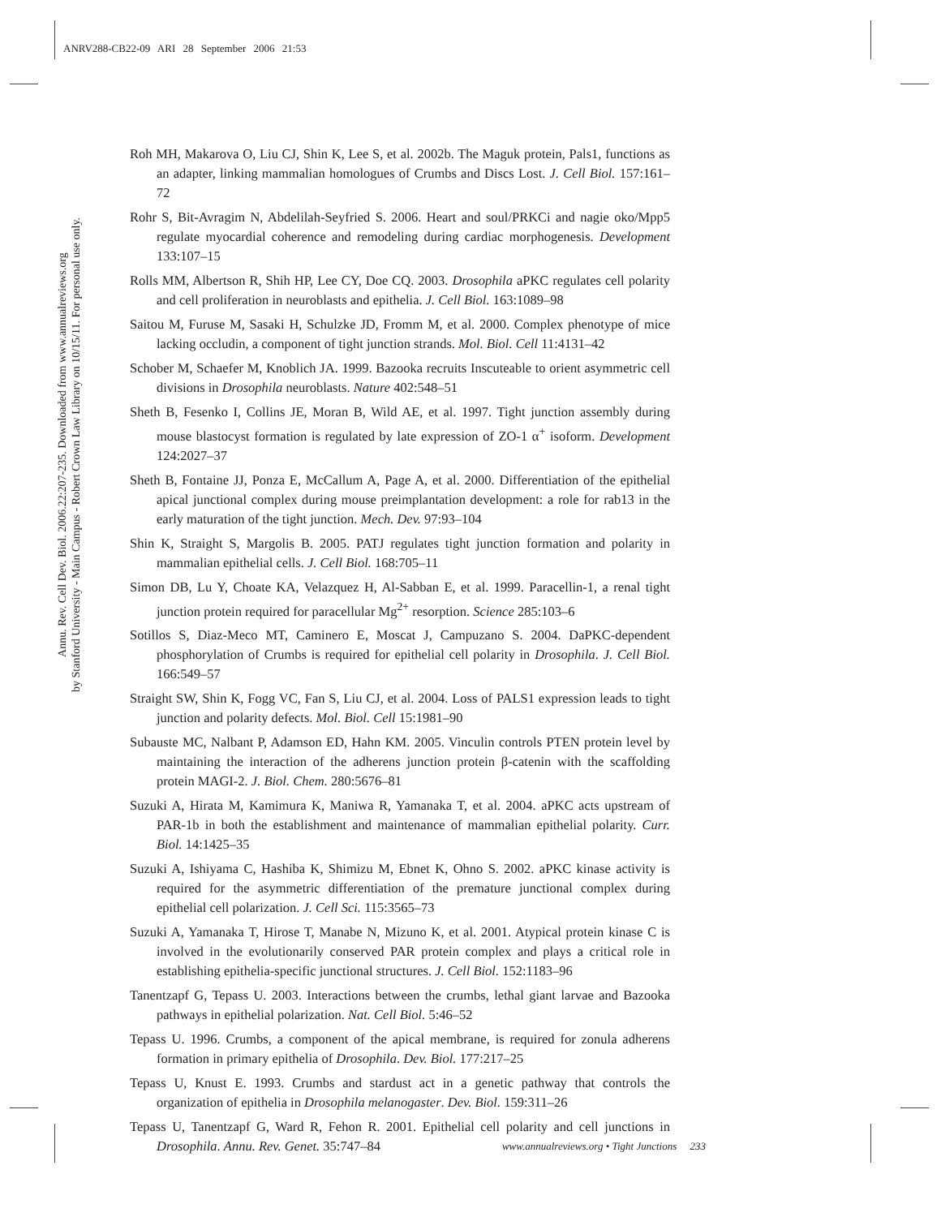ANRV288-CB22-09 ARI 28 September 2006 21:53
Annu. Rev. Cell Dev. Biol. 2006.22:207-235. Downloaded from www.annualreviews.org
by Stanford University - Main Campus - Robert Crown Law Library on 10/15/11. For personal use only.
Roh MH, Makarova O, Liu CJ, Shin K, Lee S, et al. 2002b. The Maguk protein, Pals1, functions as an adapter, linking mammalian homologues of Crumbs and Discs Lost. J. Cell Biol. 157:161–72
Rohr S, Bit-Avragim N, Abdelilah-Seyfried S. 2006. Heart and soul/PRKCi and nagie oko/Mpp5 regulate myocardial coherence and remodeling during cardiac morphogenesis. Development 133:107–15
Rolls MM, Albertson R, Shih HP, Lee CY, Doe CQ. 2003. Drosophila aPKC regulates cell polarity and cell proliferation in neuroblasts and epithelia. J. Cell Biol. 163:1089–98
Saitou M, Furuse M, Sasaki H, Schulzke JD, Fromm M, et al. 2000. Complex phenotype of mice lacking occludin, a component of tight junction strands. Mol. Biol. Cell 11:4131–42
Schober M, Schaefer M, Knoblich JA. 1999. Bazooka recruits Inscuteable to orient asymmetric cell divisions in Drosophila neuroblasts. Nature 402:548–51
Sheth B, Fesenko I, Collins JE, Moran B, Wild AE, et al. 1997. Tight junction assembly during mouse blastocyst formation is regulated by late expression of ZO-1 α<sup>+</sup> isoform. Development 124:2027–37
Sheth B, Fontaine JJ, Ponza E, McCallum A, Page A, et al. 2000. Differentiation of the epithelial apical junctional complex during mouse preimplantation development: a role for rab13 in the early maturation of the tight junction. Mech. Dev. 97:93–104
Shin K, Straight S, Margolis B. 2005. PATJ regulates tight junction formation and polarity in mammalian epithelial cells. J. Cell Biol. 168:705–11
Simon DB, Lu Y, Choate KA, Velazquez H, Al-Sabban E, et al. 1999. Paracellin-1, a renal tight junction protein required for paracellular Mg<sup>2+</sup> resorption. Science 285:103–6
Sotillos S, Diaz-Meco MT, Caminero E, Moscat J, Campuzano S. 2004. DaPKC-dependent phosphorylation of Crumbs is required for epithelial cell polarity in Drosophila. J. Cell Biol. 166:549–57
Straight SW, Shin K, Fogg VC, Fan S, Liu CJ, et al. 2004. Loss of PALS1 expression leads to tight junction and polarity defects. Mol. Biol. Cell 15:1981–90
Subauste MC, Nalbant P, Adamson ED, Hahn KM. 2005. Vinculin controls PTEN protein level by maintaining the interaction of the adherens junction protein β-catenin with the scaffolding protein MAGI-2. J. Biol. Chem. 280:5676–81
Suzuki A, Hirata M, Kamimura K, Maniwa R, Yamanaka T, et al. 2004. aPKC acts upstream of PAR-1b in both the establishment and maintenance of mammalian epithelial polarity. Curr. Biol. 14:1425–35
Suzuki A, Ishiyama C, Hashiba K, Shimizu M, Ebnet K, Ohno S. 2002. aPKC kinase activity is required for the asymmetric differentiation of the premature junctional complex during epithelial cell polarization. J. Cell Sci. 115:3565–73
Suzuki A, Yamanaka T, Hirose T, Manabe N, Mizuno K, et al. 2001. Atypical protein kinase C is involved in the evolutionarily conserved PAR protein complex and plays a critical role in establishing epithelia-specific junctional structures. J. Cell Biol. 152:1183–96
Tanentzapf G, Tepass U. 2003. Interactions between the crumbs, lethal giant larvae and Bazooka pathways in epithelial polarization. Nat. Cell Biol. 5:46–52
Tepass U. 1996. Crumbs, a component of the apical membrane, is required for zonula adherens formation in primary epithelia of Drosophila. Dev. Biol. 177:217–25
Tepass U, Knust E. 1993. Crumbs and stardust act in a genetic pathway that controls the organization of epithelia in Drosophila melanogaster. Dev. Biol. 159:311–26
Tepass U, Tanentzapf G, Ward R, Fehon R. 2001. Epithelial cell polarity and cell junctions in Drosophila. Annu. Rev. Genet. 35:747–84
www.annualreviews.org • Tight Junctions 233